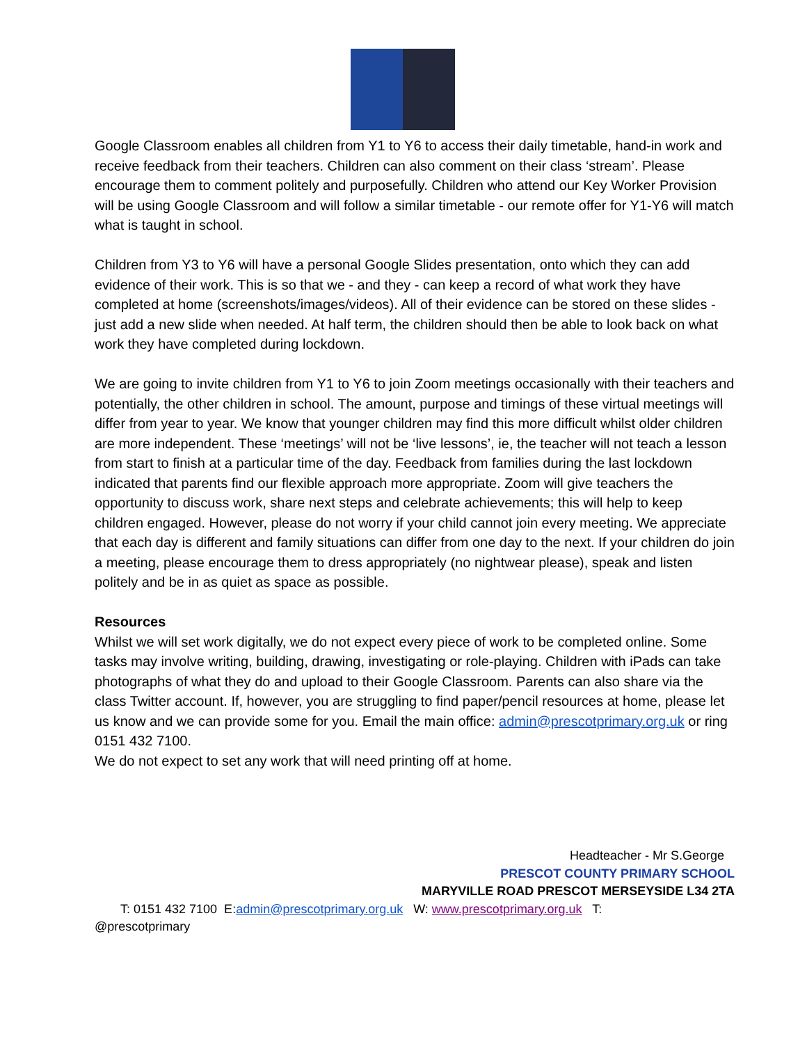Google Classroom enables all children from Y1 to Y6 to access their daily timetable, hand-in work and receive feedback from their teachers. Children can also comment on their class ‘stream’. Please encourage them to comment politely and purposefully. Children who attend our Key Worker Provision will be using Google Classroom and will follow a similar timetable - our remote offer for Y1-Y6 will match what is taught in school.
Children from Y3 to Y6 will have a personal Google Slides presentation, onto which they can add evidence of their work. This is so that we - and they - can keep a record of what work they have completed at home (screenshots/images/videos). All of their evidence can be stored on these slides - just add a new slide when needed. At half term, the children should then be able to look back on what work they have completed during lockdown.
We are going to invite children from Y1 to Y6 to join Zoom meetings occasionally with their teachers and potentially, the other children in school. The amount, purpose and timings of these virtual meetings will differ from year to year. We know that younger children may find this more difficult whilst older children are more independent. These ‘meetings’ will not be ‘live lessons’, ie, the teacher will not teach a lesson from start to finish at a particular time of the day. Feedback from families during the last lockdown indicated that parents find our flexible approach more appropriate. Zoom will give teachers the opportunity to discuss work, share next steps and celebrate achievements; this will help to keep children engaged. However, please do not worry if your child cannot join every meeting. We appreciate that each day is different and family situations can differ from one day to the next. If your children do join a meeting, please encourage them to dress appropriately (no nightwear please), speak and listen politely and be in as quiet as space as possible.
Resources
Whilst we will set work digitally, we do not expect every piece of work to be completed online. Some tasks may involve writing, building, drawing, investigating or role-playing. Children with iPads can take photographs of what they do and upload to their Google Classroom. Parents can also share via the class Twitter account. If, however, you are struggling to find paper/pencil resources at home, please let us know and we can provide some for you. Email the main office: admin@prescotprimary.org.uk or ring 0151 432 7100.
We do not expect to set any work that will need printing off at home.
Headteacher - Mr S.George
PRESCOT COUNTY PRIMARY SCHOOL
MARYVILLE ROAD PRESCOT MERSEYSIDE L34 2TA
T: 0151 432 7100 E:admin@prescotprimary.org.uk W: www.prescotprimary.org.uk T:
@prescotprimary